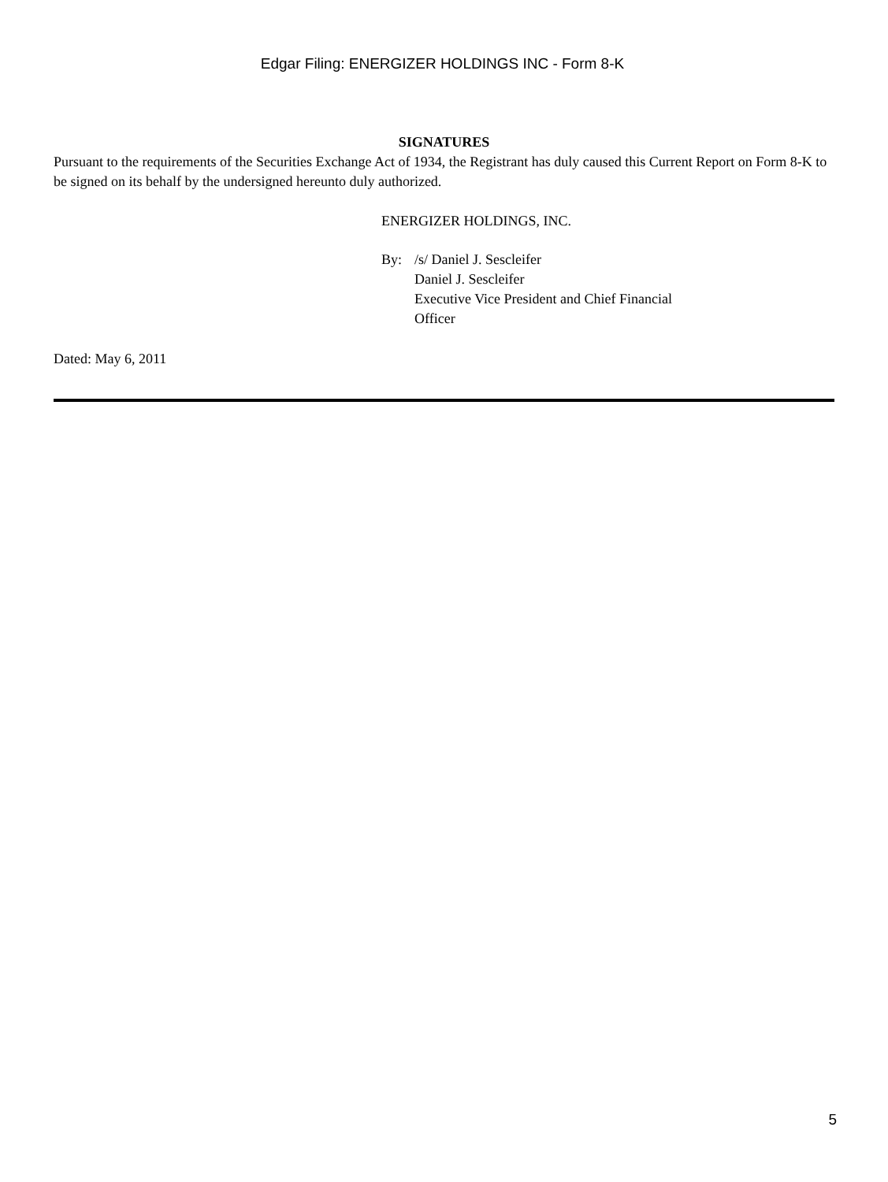Edgar Filing: ENERGIZER HOLDINGS INC - Form 8-K
SIGNATURES
Pursuant to the requirements of the Securities Exchange Act of 1934, the Registrant has duly caused this Current Report on Form 8-K to be signed on its behalf by the undersigned hereunto duly authorized.
ENERGIZER HOLDINGS, INC.
By: /s/ Daniel J. Sescleifer
Daniel J. Sescleifer
Executive Vice President and Chief Financial
Officer
Dated: May 6, 2011
5